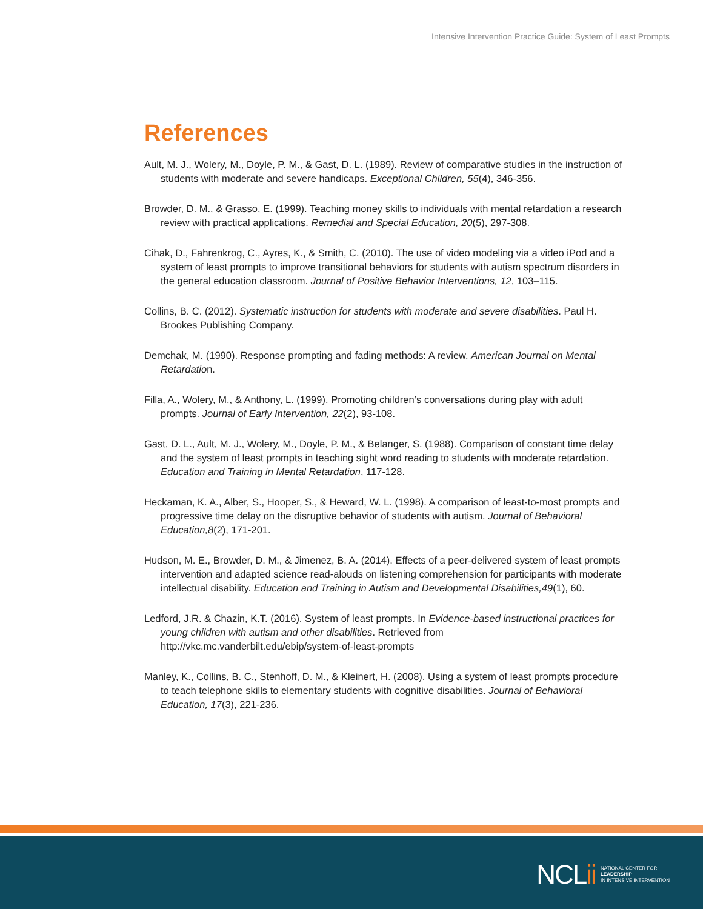Intensive Intervention Practice Guide: System of Least Prompts
References
Ault, M. J., Wolery, M., Doyle, P. M., & Gast, D. L. (1989). Review of comparative studies in the instruction of students with moderate and severe handicaps. Exceptional Children, 55(4), 346-356.
Browder, D. M., & Grasso, E. (1999). Teaching money skills to individuals with mental retardation a research review with practical applications. Remedial and Special Education, 20(5), 297-308.
Cihak, D., Fahrenkrog, C., Ayres, K., & Smith, C. (2010). The use of video modeling via a video iPod and a system of least prompts to improve transitional behaviors for students with autism spectrum disorders in the general education classroom. Journal of Positive Behavior Interventions, 12, 103–115.
Collins, B. C. (2012). Systematic instruction for students with moderate and severe disabilities. Paul H. Brookes Publishing Company.
Demchak, M. (1990). Response prompting and fading methods: A review. American Journal on Mental Retardation.
Filla, A., Wolery, M., & Anthony, L. (1999). Promoting children’s conversations during play with adult prompts. Journal of Early Intervention, 22(2), 93-108.
Gast, D. L., Ault, M. J., Wolery, M., Doyle, P. M., & Belanger, S. (1988). Comparison of constant time delay and the system of least prompts in teaching sight word reading to students with moderate retardation. Education and Training in Mental Retardation, 117-128.
Heckaman, K. A., Alber, S., Hooper, S., & Heward, W. L. (1998). A comparison of least-to-most prompts and progressive time delay on the disruptive behavior of students with autism. Journal of Behavioral Education,8(2), 171-201.
Hudson, M. E., Browder, D. M., & Jimenez, B. A. (2014). Effects of a peer-delivered system of least prompts intervention and adapted science read-alouds on listening comprehension for participants with moderate intellectual disability. Education and Training in Autism and Developmental Disabilities,49(1), 60.
Ledford, J.R. & Chazin, K.T. (2016). System of least prompts. In Evidence-based instructional practices for young children with autism and other disabilities. Retrieved from http://vkc.mc.vanderbilt.edu/ebip/system-of-least-prompts
Manley, K., Collins, B. C., Stenhoff, D. M., & Kleinert, H. (2008). Using a system of least prompts procedure to teach telephone skills to elementary students with cognitive disabilities. Journal of Behavioral Education, 17(3), 221-236.
NCLii NATIONAL CENTER FOR
LEADERSHIP
IN INTENSIVE INTERVENTION